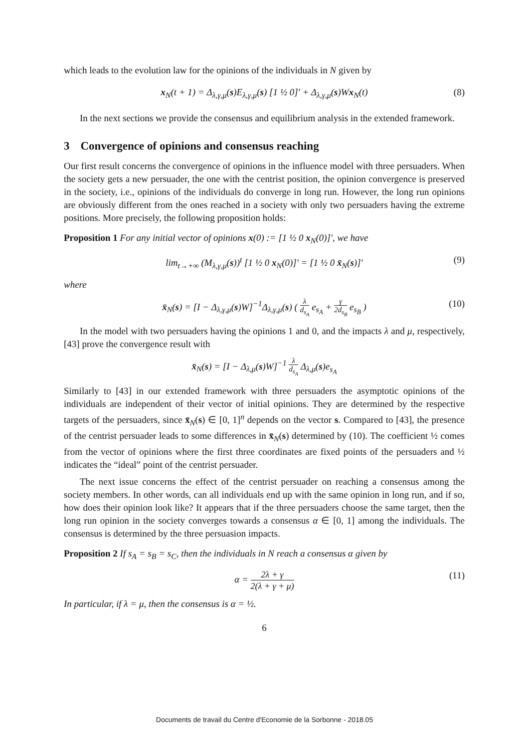which leads to the evolution law for the opinions of the individuals in N given by
x<sub>N</sub>(t + 1) = Δ<sub>λ,γ,μ</sub>(s)E<sub>λ,γ,μ</sub>(s) [1 ½ 0]′ + Δ<sub>λ,γ,μ</sub>(s)Wx<sub>N</sub>(t) (8)
In the next sections we provide the consensus and equilibrium analysis in the extended framework.
3 Convergence of opinions and consensus reaching
Our first result concerns the convergence of opinions in the influence model with three persuaders. When the society gets a new persuader, the one with the centrist position, the opinion convergence is preserved in the society, i.e., opinions of the individuals do converge in long run. However, the long run opinions are obviously different from the ones reached in a society with only two persuaders having the extreme positions. More precisely, the following proposition holds:
Proposition 1 For any initial vector of opinions x(0) := [1 ½ 0 x<sub>N</sub>(0)]′, we have
lim<sub>t→+∞</sub> (M<sub>λ,γ,μ</sub>(s))<sup>t</sup> [1 ½ 0 x<sub>N</sub>(0)]′ = [1 ½ 0 x̄<sub>N</sub>(s)]′ (9)
where
x̄<sub>N</sub>(s) = [I − Δ<sub>λ,γ,μ</sub>(s)W]<sup>−1</sup>Δ<sub>λ,γ,μ</sub>(s) ( λ d<sub>s<sub>A</sub></sub> e<sub>s<sub>A</sub></sub> + γ 2d<sub>s<sub>B</sub></sub> e<sub>s<sub>B</sub></sub> ) (10)
In the model with two persuaders having the opinions 1 and 0, and the impacts λ and μ, respectively, [43] prove the convergence result with
x̄<sub>N</sub>(s) = [I − Δ<sub>λ,μ</sub>(s)W]<sup>−1</sup> λ d<sub>s<sub>A</sub></sub> Δ<sub>λ,μ</sub>(s)e<sub>s<sub>A</sub></sub>
Similarly to [43] in our extended framework with three persuaders the asymptotic opinions of the individuals are independent of their vector of initial opinions. They are determined by the respective targets of the persuaders, since x̄<sub>N</sub>(s) ∈ [0, 1]<sup>n</sup> depends on the vector s. Compared to [43], the presence of the centrist persuader leads to some differences in x̄<sub>N</sub>(s) determined by (10). The coefficient ½ comes from the vector of opinions where the first three coordinates are fixed points of the persuaders and ½ indicates the “ideal” point of the centrist persuader.
The next issue concerns the effect of the centrist persuader on reaching a consensus among the society members. In other words, can all individuals end up with the same opinion in long run, and if so, how does their opinion look like? It appears that if the three persuaders choose the same target, then the long run opinion in the society converges towards a consensus α ∈ [0, 1] among the individuals. The consensus is determined by the three persuasion impacts.
Proposition 2 If s<sub>A</sub> = s<sub>B</sub> = s<sub>C</sub>, then the individuals in N reach a consensus α given by
α = 2λ + γ 2(λ + γ + μ) (11)
In particular, if λ = μ, then the consensus is α = ½.
6
Documents de travail du Centre d'Economie de la Sorbonne - 2018.05